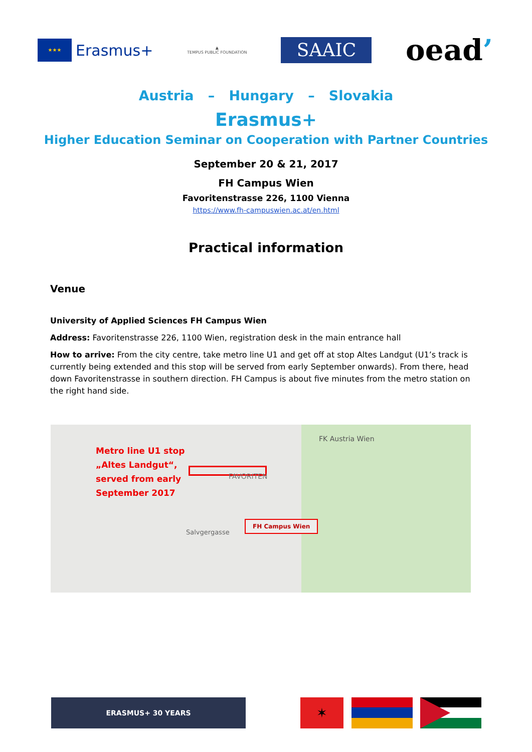★★★
Erasmus+
▲
TEMPUS PUBLIC FOUNDATION
SAAIC
oead’
Austria – Hungary – Slovakia
Erasmus+
Higher Education Seminar on Cooperation with Partner Countries
September 20 & 21, 2017
FH Campus Wien
Favoritenstrasse 226, 1100 Vienna
https://www.fh-campuswien.ac.at/en.html
Practical information
Venue
University of Applied Sciences FH Campus Wien
Address: Favoritenstrasse 226, 1100 Wien, registration desk in the main entrance hall
How to arrive: From the city centre, take metro line U1 and get off at stop Altes Landgut (U1’s track is currently being extended and this stop will be served from early September onwards). From there, head down Favoritenstrasse in southern direction. FH Campus is about five minutes from the metro station on the right hand side.
Metro line U1 stop
„Altes Landgut“,
served from early
September 2017
FAVORITEN
FK Austria Wien
FH Campus Wien
Salvgergasse
ERASMUS+ 30 YEARS ✶